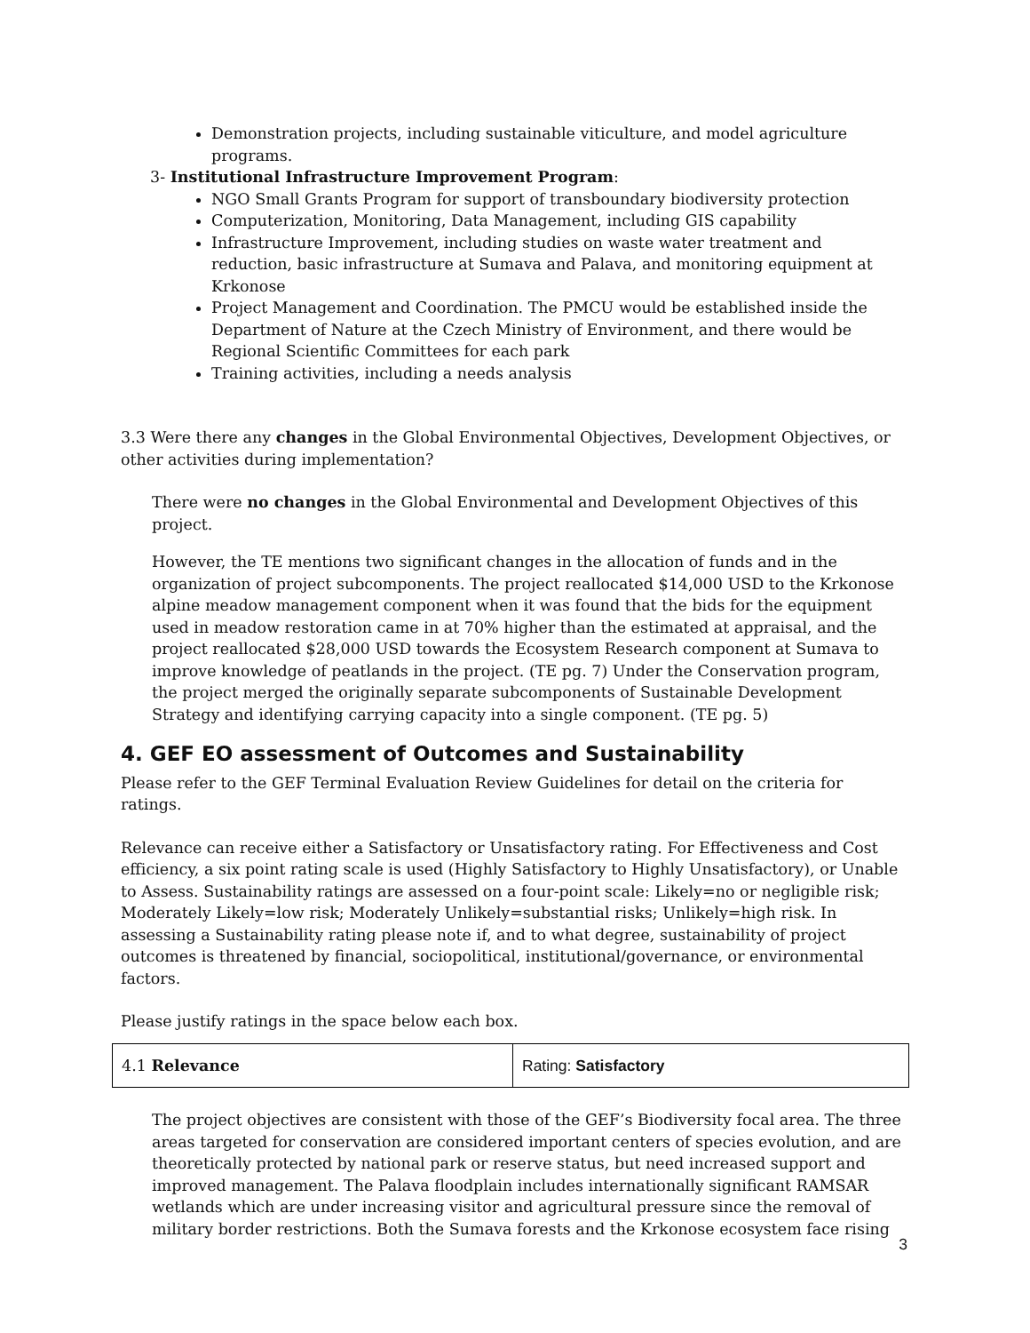Demonstration projects, including sustainable viticulture, and model agriculture programs.
3- Institutional Infrastructure Improvement Program:
NGO Small Grants Program for support of transboundary biodiversity protection
Computerization, Monitoring, Data Management, including GIS capability
Infrastructure Improvement, including studies on waste water treatment and reduction, basic infrastructure at Sumava and Palava, and monitoring equipment at Krkonose
Project Management and Coordination. The PMCU would be established inside the Department of Nature at the Czech Ministry of Environment, and there would be Regional Scientific Committees for each park
Training activities, including a needs analysis
3.3 Were there any changes in the Global Environmental Objectives, Development Objectives, or other activities during implementation?
There were no changes in the Global Environmental and Development Objectives of this project.
However, the TE mentions two significant changes in the allocation of funds and in the organization of project subcomponents. The project reallocated $14,000 USD to the Krkonose alpine meadow management component when it was found that the bids for the equipment used in meadow restoration came in at 70% higher than the estimated at appraisal, and the project reallocated $28,000 USD towards the Ecosystem Research component at Sumava to improve knowledge of peatlands in the project. (TE pg. 7) Under the Conservation program, the project merged the originally separate subcomponents of Sustainable Development Strategy and identifying carrying capacity into a single component. (TE pg. 5)
4. GEF EO assessment of Outcomes and Sustainability
Please refer to the GEF Terminal Evaluation Review Guidelines for detail on the criteria for ratings.
Relevance can receive either a Satisfactory or Unsatisfactory rating. For Effectiveness and Cost efficiency, a six point rating scale is used (Highly Satisfactory to Highly Unsatisfactory), or Unable to Assess. Sustainability ratings are assessed on a four-point scale: Likely=no or negligible risk; Moderately Likely=low risk; Moderately Unlikely=substantial risks; Unlikely=high risk. In assessing a Sustainability rating please note if, and to what degree, sustainability of project outcomes is threatened by financial, sociopolitical, institutional/governance, or environmental factors.
Please justify ratings in the space below each box.
| 4.1 Relevance | Rating: Satisfactory |
The project objectives are consistent with those of the GEF’s Biodiversity focal area. The three areas targeted for conservation are considered important centers of species evolution, and are theoretically protected by national park or reserve status, but need increased support and improved management. The Palava floodplain includes internationally significant RAMSAR wetlands which are under increasing visitor and agricultural pressure since the removal of military border restrictions. Both the Sumava forests and the Krkonose ecosystem face rising
3